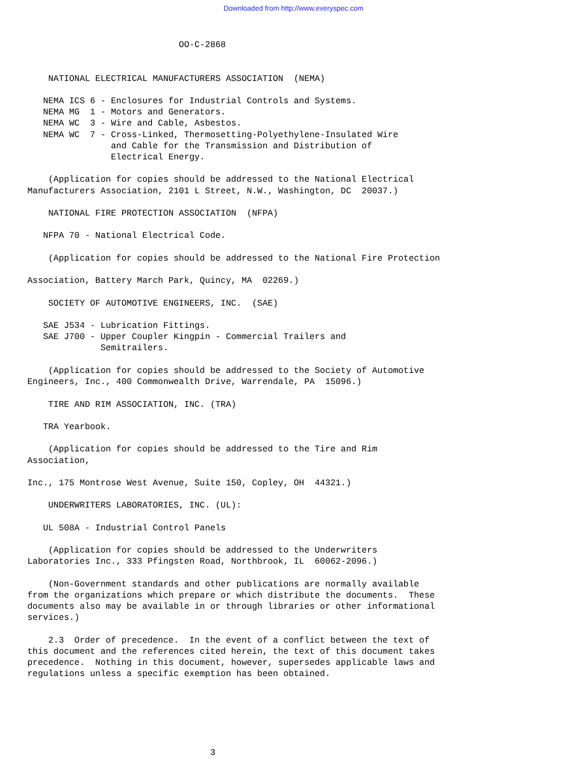Downloaded from http://www.everyspec.com
                             OO-C-2868


    NATIONAL ELECTRICAL MANUFACTURERS ASSOCIATION  (NEMA)

   NEMA ICS 6 - Enclosures for Industrial Controls and Systems.
   NEMA MG  1 - Motors and Generators.
   NEMA WC  3 - Wire and Cable, Asbestos.
   NEMA WC  7 - Cross-Linked, Thermosetting-Polyethylene-Insulated Wire
                and Cable for the Transmission and Distribution of
                Electrical Energy.

    (Application for copies should be addressed to the National Electrical
Manufacturers Association, 2101 L Street, N.W., Washington, DC  20037.)

    NATIONAL FIRE PROTECTION ASSOCIATION  (NFPA)

   NFPA 70 - National Electrical Code.

    (Application for copies should be addressed to the National Fire Protection

Association, Battery March Park, Quincy, MA  02269.)

    SOCIETY OF AUTOMOTIVE ENGINEERS, INC.  (SAE)

   SAE J534 - Lubrication Fittings.
   SAE J700 - Upper Coupler Kingpin - Commercial Trailers and
              Semitrailers.

    (Application for copies should be addressed to the Society of Automotive
Engineers, Inc., 400 Commonwealth Drive, Warrendale, PA  15096.)

    TIRE AND RIM ASSOCIATION, INC. (TRA)

   TRA Yearbook.

    (Application for copies should be addressed to the Tire and Rim
Association,

Inc., 175 Montrose West Avenue, Suite 150, Copley, OH  44321.)

    UNDERWRITERS LABORATORIES, INC. (UL):

   UL 508A - Industrial Control Panels

    (Application for copies should be addressed to the Underwriters
Laboratories Inc., 333 Pfingsten Road, Northbrook, IL  60062-2096.)

    (Non-Government standards and other publications are normally available
from the organizations which prepare or which distribute the documents.  These
documents also may be available in or through libraries or other informational
services.)

    2.3  Order of precedence.  In the event of a conflict between the text of
this document and the references cited herein, the text of this document takes
precedence.  Nothing in this document, however, supersedes applicable laws and
regulations unless a specific exemption has been obtained.






                                   3